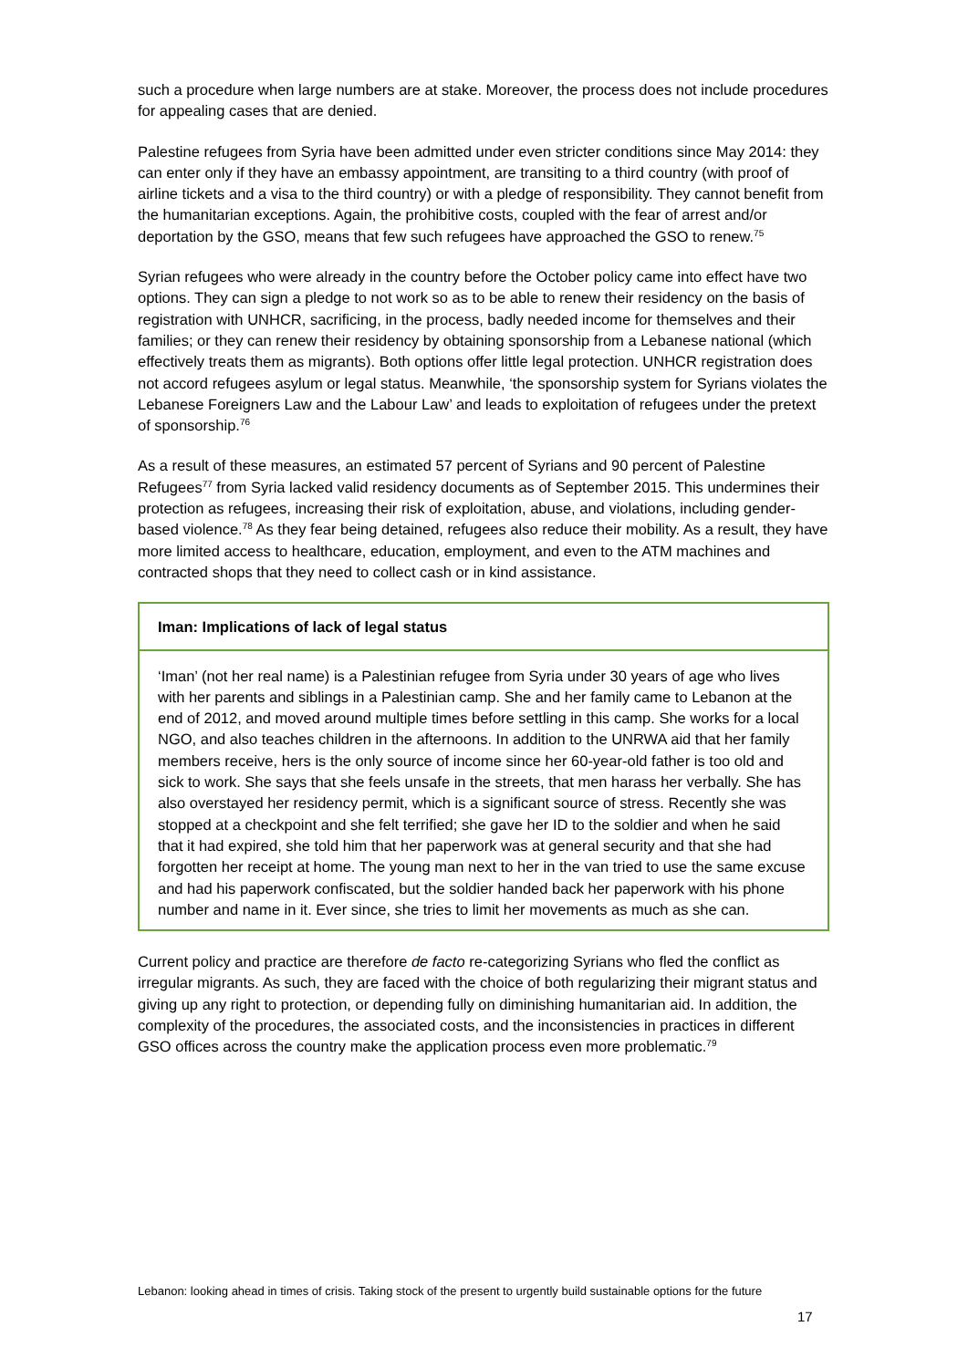such a procedure when large numbers are at stake. Moreover, the process does not include procedures for appealing cases that are denied.
Palestine refugees from Syria have been admitted under even stricter conditions since May 2014: they can enter only if they have an embassy appointment, are transiting to a third country (with proof of airline tickets and a visa to the third country) or with a pledge of responsibility. They cannot benefit from the humanitarian exceptions. Again, the prohibitive costs, coupled with the fear of arrest and/or deportation by the GSO, means that few such refugees have approached the GSO to renew.<sup>75</sup>
Syrian refugees who were already in the country before the October policy came into effect have two options. They can sign a pledge to not work so as to be able to renew their residency on the basis of registration with UNHCR, sacrificing, in the process, badly needed income for themselves and their families; or they can renew their residency by obtaining sponsorship from a Lebanese national (which effectively treats them as migrants). Both options offer little legal protection. UNHCR registration does not accord refugees asylum or legal status. Meanwhile, ‘the sponsorship system for Syrians violates the Lebanese Foreigners Law and the Labour Law’ and leads to exploitation of refugees under the pretext of sponsorship.<sup>76</sup>
As a result of these measures, an estimated 57 percent of Syrians and 90 percent of Palestine Refugees<sup>77</sup> from Syria lacked valid residency documents as of September 2015. This undermines their protection as refugees, increasing their risk of exploitation, abuse, and violations, including gender-based violence.<sup>78</sup> As they fear being detained, refugees also reduce their mobility. As a result, they have more limited access to healthcare, education, employment, and even to the ATM machines and contracted shops that they need to collect cash or in kind assistance.
Iman: Implications of lack of legal status
‘Iman’ (not her real name) is a Palestinian refugee from Syria under 30 years of age who lives with her parents and siblings in a Palestinian camp. She and her family came to Lebanon at the end of 2012, and moved around multiple times before settling in this camp. She works for a local NGO, and also teaches children in the afternoons. In addition to the UNRWA aid that her family members receive, hers is the only source of income since her 60-year-old father is too old and sick to work. She says that she feels unsafe in the streets, that men harass her verbally. She has also overstayed her residency permit, which is a significant source of stress. Recently she was stopped at a checkpoint and she felt terrified; she gave her ID to the soldier and when he said that it had expired, she told him that her paperwork was at general security and that she had forgotten her receipt at home. The young man next to her in the van tried to use the same excuse and had his paperwork confiscated, but the soldier handed back her paperwork with his phone number and name in it. Ever since, she tries to limit her movements as much as she can.
Current policy and practice are therefore de facto re-categorizing Syrians who fled the conflict as irregular migrants. As such, they are faced with the choice of both regularizing their migrant status and giving up any right to protection, or depending fully on diminishing humanitarian aid. In addition, the complexity of the procedures, the associated costs, and the inconsistencies in practices in different GSO offices across the country make the application process even more problematic.<sup>79</sup>
Lebanon: looking ahead in times of crisis. Taking stock of the present to urgently build sustainable options for the future
17